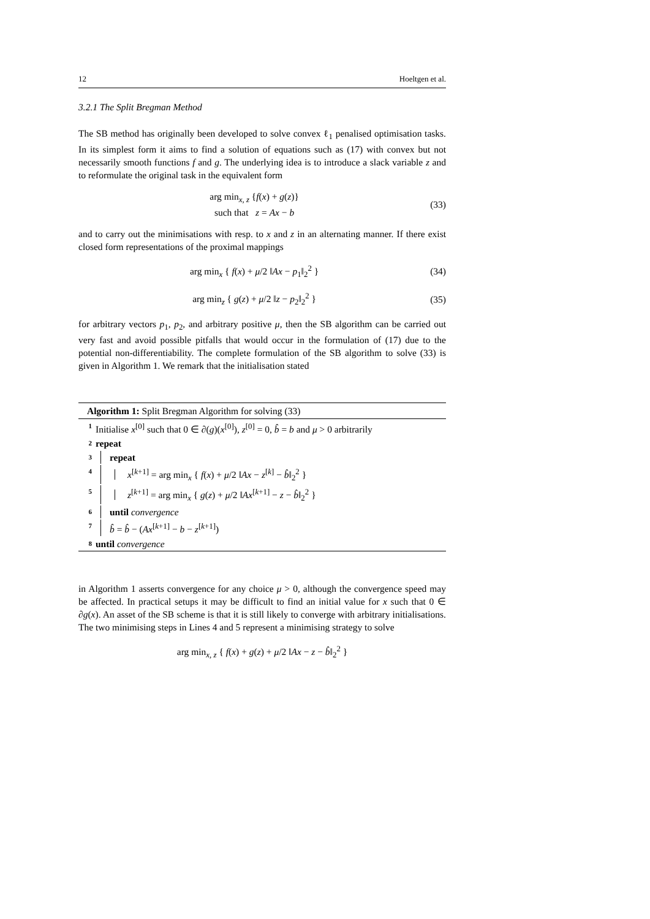12 Hoeltgen et al.
3.2.1 The Split Bregman Method
The SB method has originally been developed to solve convex ℓ<sub>1</sub> penalised optimisation tasks. In its simplest form it aims to find a solution of equations such as (17) with convex but not necessarily smooth functions f and g. The underlying idea is to introduce a slack variable z and to reformulate the original task in the equivalent form
arg min<sub>x, z</sub> {f(x) + g(z)}
such that z = Ax − b
(33)
and to carry out the minimisations with resp. to x and z in an alternating manner. If there exist closed form representations of the proximal mappings
arg min<sub>x</sub> { f(x) + μ/2 ‖Ax − p<sub>1</sub>‖<sub>2</sub><sup>2</sup> }
(34)
arg min<sub>z</sub> { g(z) + μ/2 ‖z − p<sub>2</sub>‖<sub>2</sub><sup>2</sup> }
(35)
for arbitrary vectors p<sub>1</sub>, p<sub>2</sub>, and arbitrary positive μ, then the SB algorithm can be carried out very fast and avoid possible pitfalls that would occur in the formulation of (17) due to the potential non-differentiability. The complete formulation of the SB algorithm to solve (33) is given in Algorithm 1. We remark that the initialisation stated
Algorithm 1: Split Bregman Algorithm for solving (33)
1 Initialise x<sup>[0]</sup> such that 0 ∈ ∂(g)(x<sup>[0]</sup>), z<sup>[0]</sup> = 0, b̂ = b and μ > 0 arbitrarily
2 repeat
3 repeat
4 x<sup>[k+1]</sup> = arg min<sub>x</sub> { f(x) + μ/2 ‖Ax − z<sup>[k]</sup> − b̂‖<sub>2</sub><sup>2</sup> }
5 z<sup>[k+1]</sup> = arg min<sub>x</sub> { g(z) + μ/2 ‖Ax<sup>[k+1]</sup> − z − b̂‖<sub>2</sub><sup>2</sup> }
6 until convergence
7 b̂ = b̂ − (Ax<sup>[k+1]</sup> − b − z<sup>[k+1]</sup>)
8 until convergence
in Algorithm 1 asserts convergence for any choice μ > 0, although the convergence speed may be affected. In practical setups it may be difficult to find an initial value for x such that 0 ∈ ∂g(x). An asset of the SB scheme is that it is still likely to converge with arbitrary initialisations. The two minimising steps in Lines 4 and 5 represent a minimising strategy to solve
arg min<sub>x, z</sub> { f(x) + g(z) + μ/2 ‖Ax − z − b̂‖<sub>2</sub><sup>2</sup> }